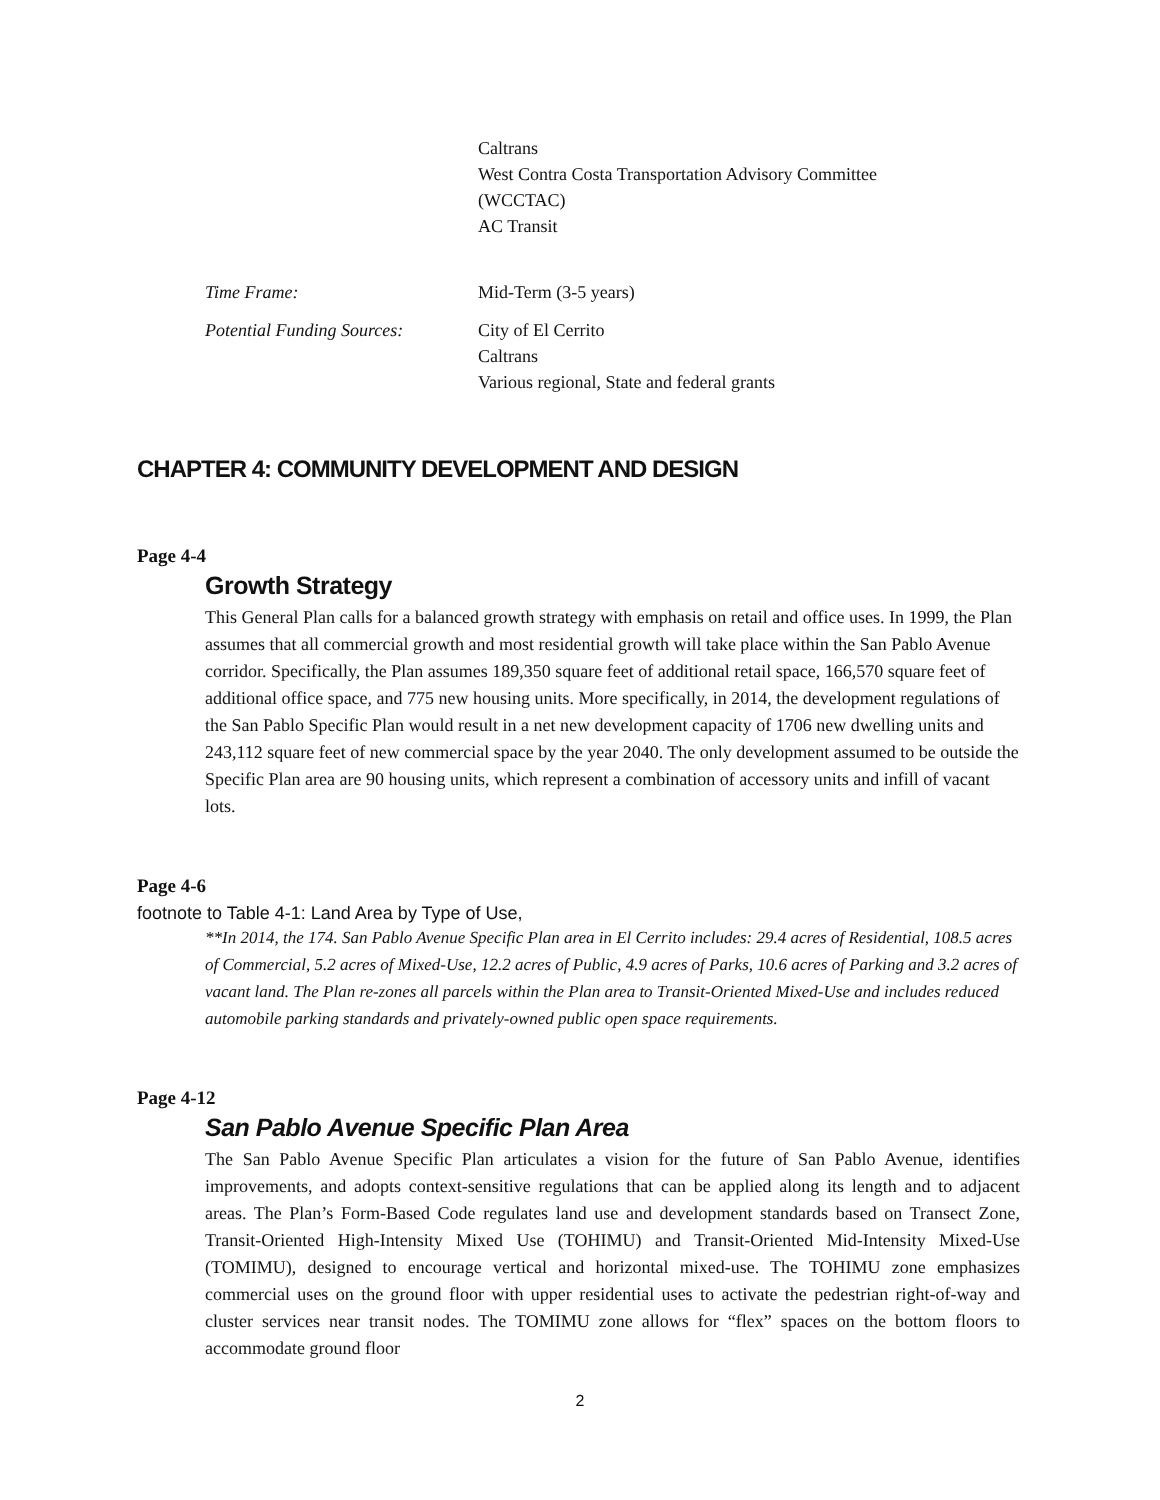Caltrans
West Contra Costa Transportation Advisory Committee
(WCCTAC)
AC Transit
Time Frame: Mid-Term (3-5 years)
Potential Funding Sources:
City of El Cerrito
Caltrans
Various regional, State and federal grants
CHAPTER 4: COMMUNITY DEVELOPMENT AND DESIGN
Page 4-4
Growth Strategy
This General Plan calls for a balanced growth strategy with emphasis on retail and office uses. In 1999, the Plan assumes that all commercial growth and most residential growth will take place within the San Pablo Avenue corridor. Specifically, the Plan assumes 189,350 square feet of additional retail space, 166,570 square feet of additional office space, and 775 new housing units. More specifically, in 2014, the development regulations of the San Pablo Specific Plan would result in a net new development capacity of 1706 new dwelling units and 243,112 square feet of new commercial space by the year 2040. The only development assumed to be outside the Specific Plan area are 90 housing units, which represent a combination of accessory units and infill of vacant lots.
Page 4-6
footnote to Table 4-1: Land Area by Type of Use,
**In 2014, the 174. San Pablo Avenue Specific Plan area in El Cerrito includes: 29.4 acres of Residential, 108.5 acres of Commercial, 5.2 acres of Mixed-Use, 12.2 acres of Public, 4.9 acres of Parks, 10.6 acres of Parking and 3.2 acres of vacant land. The Plan re-zones all parcels within the Plan area to Transit-Oriented Mixed-Use and includes reduced automobile parking standards and privately-owned public open space requirements.
Page 4-12
San Pablo Avenue Specific Plan Area
The San Pablo Avenue Specific Plan articulates a vision for the future of San Pablo Avenue, identifies improvements, and adopts context-sensitive regulations that can be applied along its length and to adjacent areas. The Plan’s Form-Based Code regulates land use and development standards based on Transect Zone, Transit-Oriented High-Intensity Mixed Use (TOHIMU) and Transit-Oriented Mid-Intensity Mixed-Use (TOMIMU), designed to encourage vertical and horizontal mixed-use. The TOHIMU zone emphasizes commercial uses on the ground floor with upper residential uses to activate the pedestrian right-of-way and cluster services near transit nodes. The TOMIMU zone allows for “flex” spaces on the bottom floors to accommodate ground floor
2